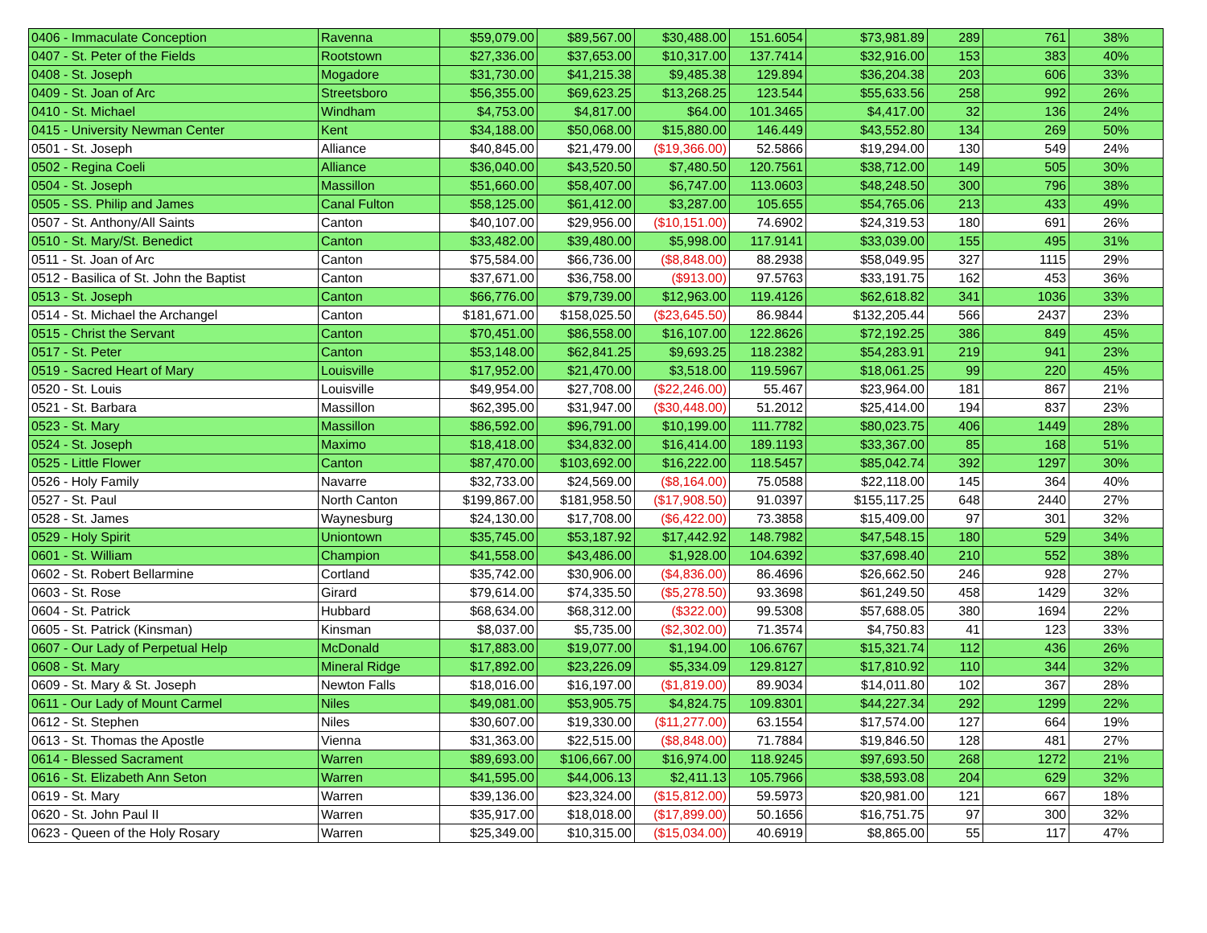| 0406 - Immaculate Conception | Ravenna | $59,079.00 | $89,567.00 | $30,488.00 | 151.6054 | $73,981.89 | 289 | 761 | 38% |
| 0407 - St. Peter of the Fields | Rootstown | $27,336.00 | $37,653.00 | $10,317.00 | 137.7414 | $32,916.00 | 153 | 383 | 40% |
| 0408 - St. Joseph | Mogadore | $31,730.00 | $41,215.38 | $9,485.38 | 129.894 | $36,204.38 | 203 | 606 | 33% |
| 0409 - St. Joan of Arc | Streetsboro | $56,355.00 | $69,623.25 | $13,268.25 | 123.544 | $55,633.56 | 258 | 992 | 26% |
| 0410 - St. Michael | Windham | $4,753.00 | $4,817.00 | $64.00 | 101.3465 | $4,417.00 | 32 | 136 | 24% |
| 0415 - University Newman Center | Kent | $34,188.00 | $50,068.00 | $15,880.00 | 146.449 | $43,552.80 | 134 | 269 | 50% |
| 0501 - St. Joseph | Alliance | $40,845.00 | $21,479.00 | ($19,366.00) | 52.5866 | $19,294.00 | 130 | 549 | 24% |
| 0502 - Regina Coeli | Alliance | $36,040.00 | $43,520.50 | $7,480.50 | 120.7561 | $38,712.00 | 149 | 505 | 30% |
| 0504 - St. Joseph | Massillon | $51,660.00 | $58,407.00 | $6,747.00 | 113.0603 | $48,248.50 | 300 | 796 | 38% |
| 0505 - SS. Philip and James | Canal Fulton | $58,125.00 | $61,412.00 | $3,287.00 | 105.655 | $54,765.06 | 213 | 433 | 49% |
| 0507 - St. Anthony/All Saints | Canton | $40,107.00 | $29,956.00 | ($10,151.00) | 74.6902 | $24,319.53 | 180 | 691 | 26% |
| 0510 - St. Mary/St. Benedict | Canton | $33,482.00 | $39,480.00 | $5,998.00 | 117.9141 | $33,039.00 | 155 | 495 | 31% |
| 0511 - St. Joan of Arc | Canton | $75,584.00 | $66,736.00 | ($8,848.00) | 88.2938 | $58,049.95 | 327 | 1115 | 29% |
| 0512 - Basilica of St. John the Baptist | Canton | $37,671.00 | $36,758.00 | ($913.00) | 97.5763 | $33,191.75 | 162 | 453 | 36% |
| 0513 - St. Joseph | Canton | $66,776.00 | $79,739.00 | $12,963.00 | 119.4126 | $62,618.82 | 341 | 1036 | 33% |
| 0514 - St. Michael the Archangel | Canton | $181,671.00 | $158,025.50 | ($23,645.50) | 86.9844 | $132,205.44 | 566 | 2437 | 23% |
| 0515 - Christ the Servant | Canton | $70,451.00 | $86,558.00 | $16,107.00 | 122.8626 | $72,192.25 | 386 | 849 | 45% |
| 0517 - St. Peter | Canton | $53,148.00 | $62,841.25 | $9,693.25 | 118.2382 | $54,283.91 | 219 | 941 | 23% |
| 0519 - Sacred Heart of Mary | Louisville | $17,952.00 | $21,470.00 | $3,518.00 | 119.5967 | $18,061.25 | 99 | 220 | 45% |
| 0520 - St. Louis | Louisville | $49,954.00 | $27,708.00 | ($22,246.00) | 55.467 | $23,964.00 | 181 | 867 | 21% |
| 0521 - St. Barbara | Massillon | $62,395.00 | $31,947.00 | ($30,448.00) | 51.2012 | $25,414.00 | 194 | 837 | 23% |
| 0523 - St. Mary | Massillon | $86,592.00 | $96,791.00 | $10,199.00 | 111.7782 | $80,023.75 | 406 | 1449 | 28% |
| 0524 - St. Joseph | Maximo | $18,418.00 | $34,832.00 | $16,414.00 | 189.1193 | $33,367.00 | 85 | 168 | 51% |
| 0525 - Little Flower | Canton | $87,470.00 | $103,692.00 | $16,222.00 | 118.5457 | $85,042.74 | 392 | 1297 | 30% |
| 0526 - Holy Family | Navarre | $32,733.00 | $24,569.00 | ($8,164.00) | 75.0588 | $22,118.00 | 145 | 364 | 40% |
| 0527 - St. Paul | North Canton | $199,867.00 | $181,958.50 | ($17,908.50) | 91.0397 | $155,117.25 | 648 | 2440 | 27% |
| 0528 - St. James | Waynesburg | $24,130.00 | $17,708.00 | ($6,422.00) | 73.3858 | $15,409.00 | 97 | 301 | 32% |
| 0529 - Holy Spirit | Uniontown | $35,745.00 | $53,187.92 | $17,442.92 | 148.7982 | $47,548.15 | 180 | 529 | 34% |
| 0601 - St. William | Champion | $41,558.00 | $43,486.00 | $1,928.00 | 104.6392 | $37,698.40 | 210 | 552 | 38% |
| 0602 - St. Robert Bellarmine | Cortland | $35,742.00 | $30,906.00 | ($4,836.00) | 86.4696 | $26,662.50 | 246 | 928 | 27% |
| 0603 - St. Rose | Girard | $79,614.00 | $74,335.50 | ($5,278.50) | 93.3698 | $61,249.50 | 458 | 1429 | 32% |
| 0604 - St. Patrick | Hubbard | $68,634.00 | $68,312.00 | ($322.00) | 99.5308 | $57,688.05 | 380 | 1694 | 22% |
| 0605 - St. Patrick (Kinsman) | Kinsman | $8,037.00 | $5,735.00 | ($2,302.00) | 71.3574 | $4,750.83 | 41 | 123 | 33% |
| 0607 - Our Lady of Perpetual Help | McDonald | $17,883.00 | $19,077.00 | $1,194.00 | 106.6767 | $15,321.74 | 112 | 436 | 26% |
| 0608 - St. Mary | Mineral Ridge | $17,892.00 | $23,226.09 | $5,334.09 | 129.8127 | $17,810.92 | 110 | 344 | 32% |
| 0609 - St. Mary & St. Joseph | Newton Falls | $18,016.00 | $16,197.00 | ($1,819.00) | 89.9034 | $14,011.80 | 102 | 367 | 28% |
| 0611 - Our Lady of Mount Carmel | Niles | $49,081.00 | $53,905.75 | $4,824.75 | 109.8301 | $44,227.34 | 292 | 1299 | 22% |
| 0612 - St. Stephen | Niles | $30,607.00 | $19,330.00 | ($11,277.00) | 63.1554 | $17,574.00 | 127 | 664 | 19% |
| 0613 - St. Thomas the Apostle | Vienna | $31,363.00 | $22,515.00 | ($8,848.00) | 71.7884 | $19,846.50 | 128 | 481 | 27% |
| 0614 - Blessed Sacrament | Warren | $89,693.00 | $106,667.00 | $16,974.00 | 118.9245 | $97,693.50 | 268 | 1272 | 21% |
| 0616 - St. Elizabeth Ann Seton | Warren | $41,595.00 | $44,006.13 | $2,411.13 | 105.7966 | $38,593.08 | 204 | 629 | 32% |
| 0619 - St. Mary | Warren | $39,136.00 | $23,324.00 | ($15,812.00) | 59.5973 | $20,981.00 | 121 | 667 | 18% |
| 0620 - St. John Paul II | Warren | $35,917.00 | $18,018.00 | ($17,899.00) | 50.1656 | $16,751.75 | 97 | 300 | 32% |
| 0623 - Queen of the Holy Rosary | Warren | $25,349.00 | $10,315.00 | ($15,034.00) | 40.6919 | $8,865.00 | 55 | 117 | 47% |